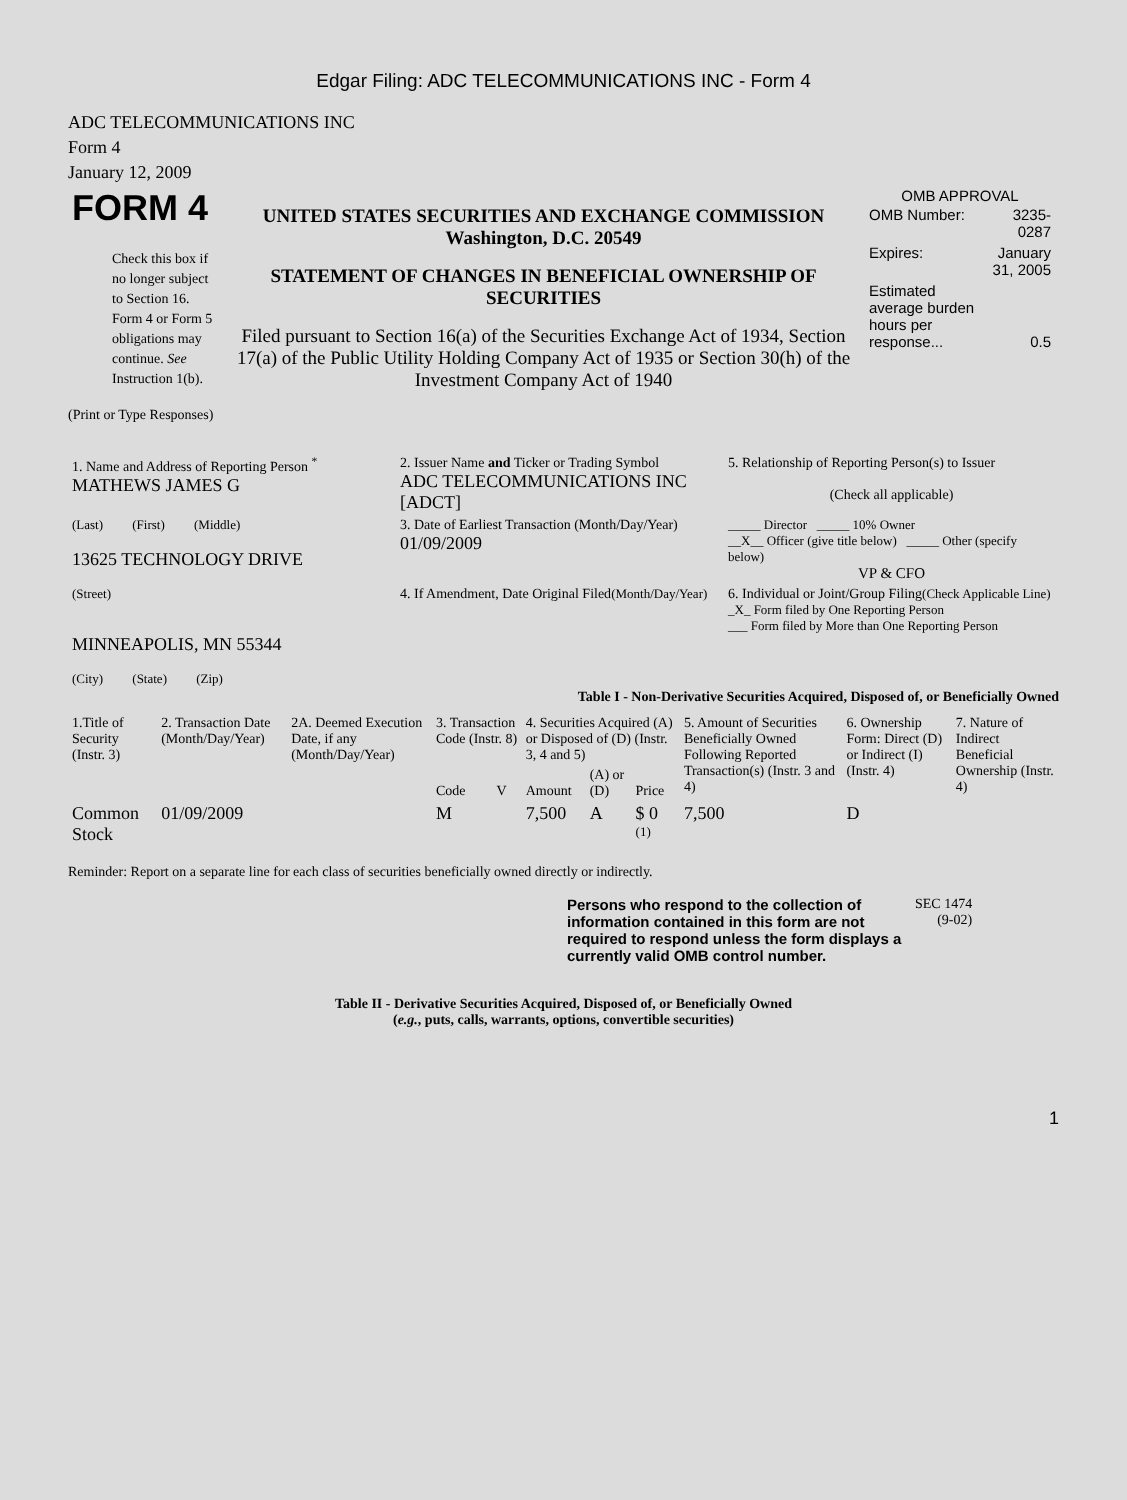Edgar Filing: ADC TELECOMMUNICATIONS INC - Form 4
ADC TELECOMMUNICATIONS INC
Form 4
January 12, 2009
| FORM 4 Check this box if no longer subject to Section 16. Form 4 or Form 5 obligations may continue. See Instruction 1(b). | UNITED STATES SECURITIES AND EXCHANGE COMMISSION Washington, D.C. 20549 STATEMENT OF CHANGES IN BENEFICIAL OWNERSHIP OF SECURITIES Filed pursuant to Section 16(a) of the Securities Exchange Act of 1934, Section 17(a) of the Public Utility Holding Company Act of 1935 or Section 30(h) of the Investment Company Act of 1940 | OMB APPROVAL / OMB Number: / 3235-0287 / / Expires: / January 31, 2005 / / Estimated average burden hours per response... / 0.5 / |
(Print or Type Responses)
| 1. Name and Address of Reporting Person <sup>*</sup> MATHEWS JAMES G | 2. Issuer Name and Ticker or Trading Symbol ADC TELECOMMUNICATIONS INC [ADCT] | 5. Relationship of Reporting Person(s) to Issuer (Check all applicable) |
| (Last) (First) (Middle) 13625 TECHNOLOGY DRIVE | 3. Date of Earliest Transaction (Month/Day/Year) 01/09/2009 | _____ Director _____ 10% Owner __X__ Officer (give title below) _____ Other (specify below) VP & CFO |
| (Street) MINNEAPOLIS, MN 55344 (City) (State) (Zip) | 4. If Amendment, Date Original Filed (Month/Day/Year) | 6. Individual or Joint/Group Filing (Check Applicable Line) _X_ Form filed by One Reporting Person ___ Form filed by More than One Reporting Person |
Table I - Non-Derivative Securities Acquired, Disposed of, or Beneficially Owned
| 1.Title of Security (Instr. 3) | 2. Transaction Date (Month/Day/Year) | 2A. Deemed Execution Date, if any (Month/Day/Year) | 3. Transaction Code (Instr. 8) | | 4. Securities Acquired (A) or Disposed of (D) (Instr. 3, 4 and 5) | | | 5. Amount of Securities Beneficially Owned Following Reported Transaction(s) (Instr. 3 and 4) | 6. Ownership Form: Direct (D) or Indirect (I) (Instr. 4) | 7. Nature of Indirect Beneficial Ownership (Instr. 4) |
| --- | --- | --- | --- | --- | --- | --- | --- | --- | --- | --- |
| | | | Code | V | Amount | (A) or (D) | Price | | | |
| Common Stock | 01/09/2009 | | M | | 7,500 | A | $ 0 <sup>(1)</sup> | 7,500 | D | |
Reminder: Report on a separate line for each class of securities beneficially owned directly or indirectly.
| Persons who respond to the collection of information contained in this form are not required to respond unless the form displays a currently valid OMB control number. | SEC 1474 (9-02) |
Table II - Derivative Securities Acquired, Disposed of, or Beneficially Owned
(e.g., puts, calls, warrants, options, convertible securities)
1